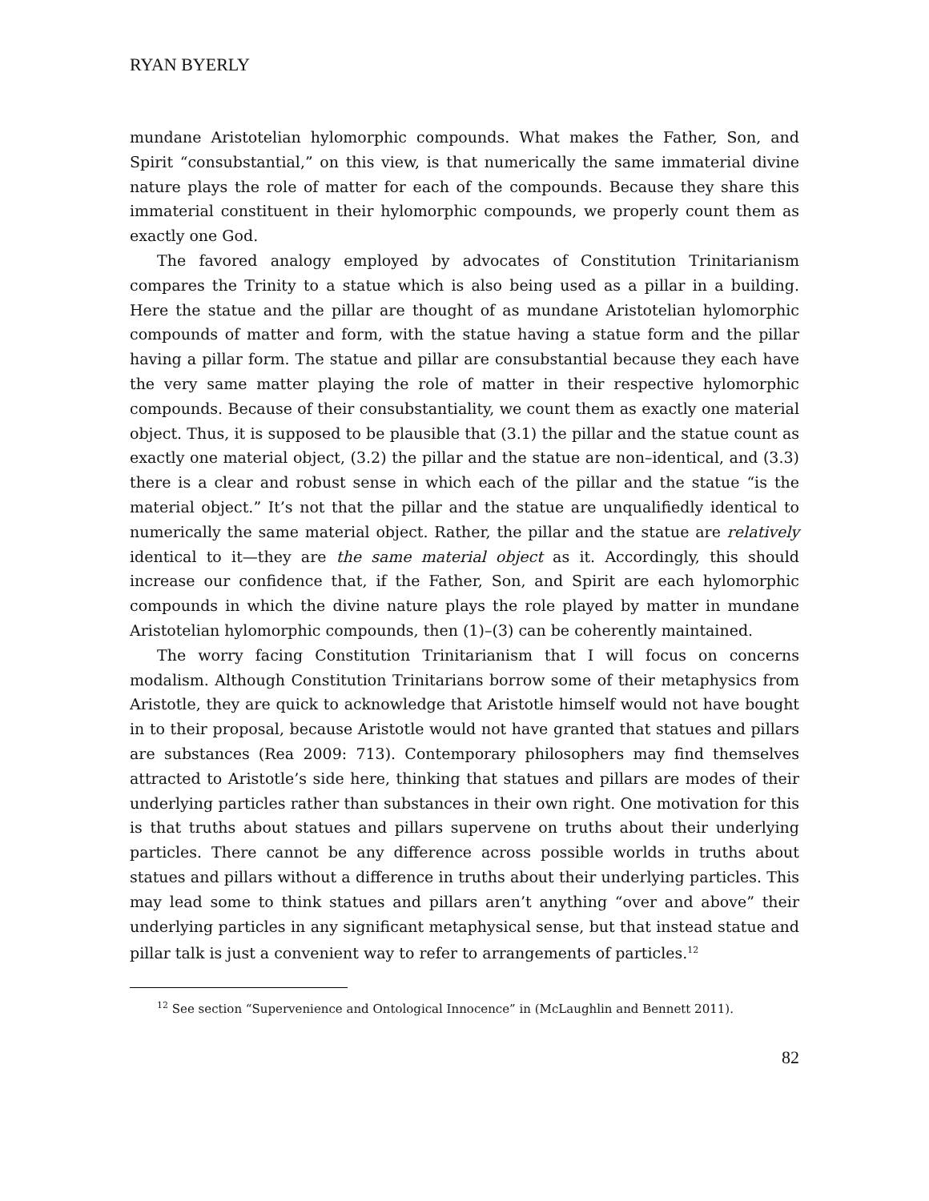RYAN BYERLY
mundane Aristotelian hylomorphic compounds. What makes the Father, Son, and Spirit “consubstantial,” on this view, is that numerically the same immaterial divine nature plays the role of matter for each of the compounds. Because they share this immaterial constituent in their hylomorphic compounds, we properly count them as exactly one God.
The favored analogy employed by advocates of Constitution Trinitarianism compares the Trinity to a statue which is also being used as a pillar in a building. Here the statue and the pillar are thought of as mundane Aristotelian hylomorphic compounds of matter and form, with the statue having a statue form and the pillar having a pillar form. The statue and pillar are consubstantial because they each have the very same matter playing the role of matter in their respective hylomorphic compounds. Because of their consubstantiality, we count them as exactly one material object. Thus, it is supposed to be plausible that (3.1) the pillar and the statue count as exactly one material object, (3.2) the pillar and the statue are non–identical, and (3.3) there is a clear and robust sense in which each of the pillar and the statue “is the material object.” It’s not that the pillar and the statue are unqualifiedly identical to numerically the same material object. Rather, the pillar and the statue are relatively identical to it—they are the same material object as it. Accordingly, this should increase our confidence that, if the Father, Son, and Spirit are each hylomorphic compounds in which the divine nature plays the role played by matter in mundane Aristotelian hylomorphic compounds, then (1)–(3) can be coherently maintained.
The worry facing Constitution Trinitarianism that I will focus on concerns modalism. Although Constitution Trinitarians borrow some of their metaphysics from Aristotle, they are quick to acknowledge that Aristotle himself would not have bought in to their proposal, because Aristotle would not have granted that statues and pillars are substances (Rea 2009: 713). Contemporary philosophers may find themselves attracted to Aristotle’s side here, thinking that statues and pillars are modes of their underlying particles rather than substances in their own right. One motivation for this is that truths about statues and pillars supervene on truths about their underlying particles. There cannot be any difference across possible worlds in truths about statues and pillars without a difference in truths about their underlying particles. This may lead some to think statues and pillars aren’t anything “over and above” their underlying particles in any significant metaphysical sense, but that instead statue and pillar talk is just a convenient way to refer to arrangements of particles.<sup>12</sup>
<sup>12</sup> See section “Supervenience and Ontological Innocence” in (McLaughlin and Bennett 2011).
82